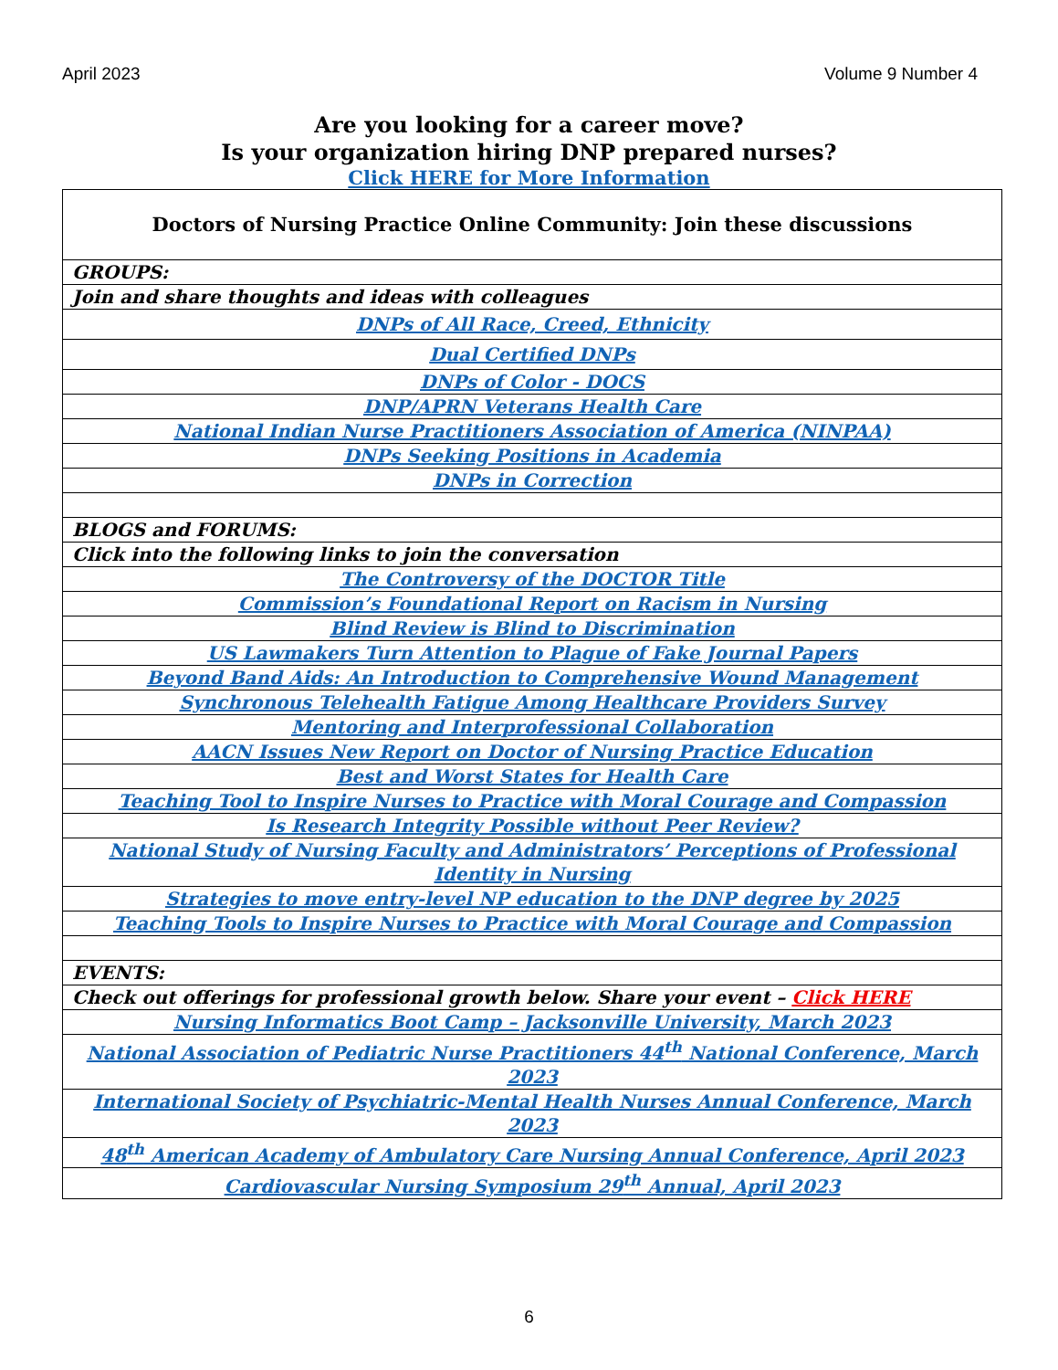April 2023 Volume 9 Number 4
Are you looking for a career move?
Is your organization hiring DNP prepared nurses?
Click HERE for More Information
| Doctors of Nursing Practice Online Community: Join these discussions |
| --- |
| GROUPS: |
| Join and share thoughts and ideas with colleagues |
| DNPs of All Race, Creed, Ethnicity |
| Dual Certified DNPs |
| DNPs of Color - DOCS |
| DNP/APRN Veterans Health Care |
| National Indian Nurse Practitioners Association of America (NINPAA) |
| DNPs Seeking Positions in Academia |
| DNPs in Correction |
| BLOGS and FORUMS: |
| Click into the following links to join the conversation |
| The Controversy of the DOCTOR Title |
| Commission’s Foundational Report on Racism in Nursing |
| Blind Review is Blind to Discrimination |
| US Lawmakers Turn Attention to Plague of Fake Journal Papers |
| Beyond Band Aids: An Introduction to Comprehensive Wound Management |
| Synchronous Telehealth Fatigue Among Healthcare Providers Survey |
| Mentoring and Interprofessional Collaboration |
| AACN Issues New Report on Doctor of Nursing Practice Education |
| Best and Worst States for Health Care |
| Teaching Tool to Inspire Nurses to Practice with Moral Courage and Compassion |
| Is Research Integrity Possible without Peer Review? |
| National Study of Nursing Faculty and Administrators’ Perceptions of Professional Identity in Nursing |
| Strategies to move entry-level NP education to the DNP degree by 2025 |
| Teaching Tools to Inspire Nurses to Practice with Moral Courage and Compassion |
| EVENTS: |
| Check out offerings for professional growth below. Share your event – Click HERE |
| Nursing Informatics Boot Camp – Jacksonville University, March 2023 |
| National Association of Pediatric Nurse Practitioners 44<sup>th</sup> National Conference, March 2023 |
| International Society of Psychiatric-Mental Health Nurses Annual Conference, March 2023 |
| 48<sup>th</sup> American Academy of Ambulatory Care Nursing Annual Conference, April 2023 |
| Cardiovascular Nursing Symposium 29<sup>th</sup> Annual, April 2023 |
6